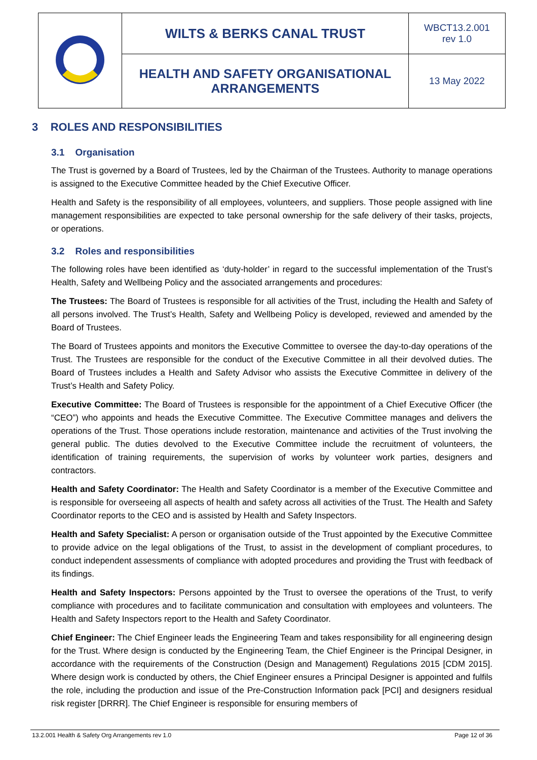| | WILTS & BERKS CANAL TRUST | WBCT13.2.001 rev 1.0 |
| | HEALTH AND SAFETY ORGANISATIONAL ARRANGEMENTS | 13 May 2022 |
3 ROLES AND RESPONSIBILITIES
3.1 Organisation
The Trust is governed by a Board of Trustees, led by the Chairman of the Trustees. Authority to manage operations is assigned to the Executive Committee headed by the Chief Executive Officer.
Health and Safety is the responsibility of all employees, volunteers, and suppliers. Those people assigned with line management responsibilities are expected to take personal ownership for the safe delivery of their tasks, projects, or operations.
3.2 Roles and responsibilities
The following roles have been identified as ‘duty-holder’ in regard to the successful implementation of the Trust’s Health, Safety and Wellbeing Policy and the associated arrangements and procedures:
The Trustees: The Board of Trustees is responsible for all activities of the Trust, including the Health and Safety of all persons involved. The Trust’s Health, Safety and Wellbeing Policy is developed, reviewed and amended by the Board of Trustees.
The Board of Trustees appoints and monitors the Executive Committee to oversee the day-to-day operations of the Trust. The Trustees are responsible for the conduct of the Executive Committee in all their devolved duties. The Board of Trustees includes a Health and Safety Advisor who assists the Executive Committee in delivery of the Trust’s Health and Safety Policy.
Executive Committee: The Board of Trustees is responsible for the appointment of a Chief Executive Officer (the “CEO”) who appoints and heads the Executive Committee. The Executive Committee manages and delivers the operations of the Trust. Those operations include restoration, maintenance and activities of the Trust involving the general public. The duties devolved to the Executive Committee include the recruitment of volunteers, the identification of training requirements, the supervision of works by volunteer work parties, designers and contractors.
Health and Safety Coordinator: The Health and Safety Coordinator is a member of the Executive Committee and is responsible for overseeing all aspects of health and safety across all activities of the Trust. The Health and Safety Coordinator reports to the CEO and is assisted by Health and Safety Inspectors.
Health and Safety Specialist: A person or organisation outside of the Trust appointed by the Executive Committee to provide advice on the legal obligations of the Trust, to assist in the development of compliant procedures, to conduct independent assessments of compliance with adopted procedures and providing the Trust with feedback of its findings.
Health and Safety Inspectors: Persons appointed by the Trust to oversee the operations of the Trust, to verify compliance with procedures and to facilitate communication and consultation with employees and volunteers. The Health and Safety Inspectors report to the Health and Safety Coordinator.
Chief Engineer: The Chief Engineer leads the Engineering Team and takes responsibility for all engineering design for the Trust. Where design is conducted by the Engineering Team, the Chief Engineer is the Principal Designer, in accordance with the requirements of the Construction (Design and Management) Regulations 2015 [CDM 2015]. Where design work is conducted by others, the Chief Engineer ensures a Principal Designer is appointed and fulfils the role, including the production and issue of the Pre-Construction Information pack [PCI] and designers residual risk register [DRRR]. The Chief Engineer is responsible for ensuring members of
13.2.001 Health & Safety Org Arrangements rev 1.0 Page 12 of 36